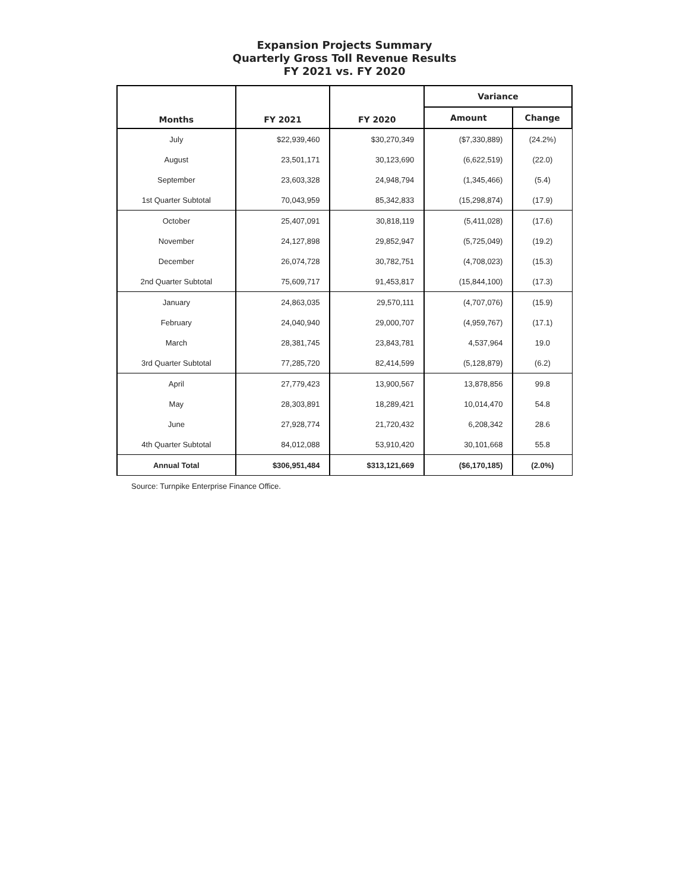Expansion Projects Summary
Quarterly Gross Toll Revenue Results
FY 2021 vs. FY 2020
| Months | FY 2021 | FY 2020 | Variance | |
| --- | --- | --- | --- | --- |
| | | | Amount | Change |
| July | $22,939,460 | $30,270,349 | ($7,330,889) | (24.2%) |
| August | 23,501,171 | 30,123,690 | (6,622,519) | (22.0) |
| September | 23,603,328 | 24,948,794 | (1,345,466) | (5.4) |
| 1st Quarter Subtotal | 70,043,959 | 85,342,833 | (15,298,874) | (17.9) |
| October | 25,407,091 | 30,818,119 | (5,411,028) | (17.6) |
| November | 24,127,898 | 29,852,947 | (5,725,049) | (19.2) |
| December | 26,074,728 | 30,782,751 | (4,708,023) | (15.3) |
| 2nd Quarter Subtotal | 75,609,717 | 91,453,817 | (15,844,100) | (17.3) |
| January | 24,863,035 | 29,570,111 | (4,707,076) | (15.9) |
| February | 24,040,940 | 29,000,707 | (4,959,767) | (17.1) |
| March | 28,381,745 | 23,843,781 | 4,537,964 | 19.0 |
| 3rd Quarter Subtotal | 77,285,720 | 82,414,599 | (5,128,879) | (6.2) |
| April | 27,779,423 | 13,900,567 | 13,878,856 | 99.8 |
| May | 28,303,891 | 18,289,421 | 10,014,470 | 54.8 |
| June | 27,928,774 | 21,720,432 | 6,208,342 | 28.6 |
| 4th Quarter Subtotal | 84,012,088 | 53,910,420 | 30,101,668 | 55.8 |
| Annual Total | $306,951,484 | $313,121,669 | ($6,170,185) | (2.0%) |
Source: Turnpike Enterprise Finance Office.